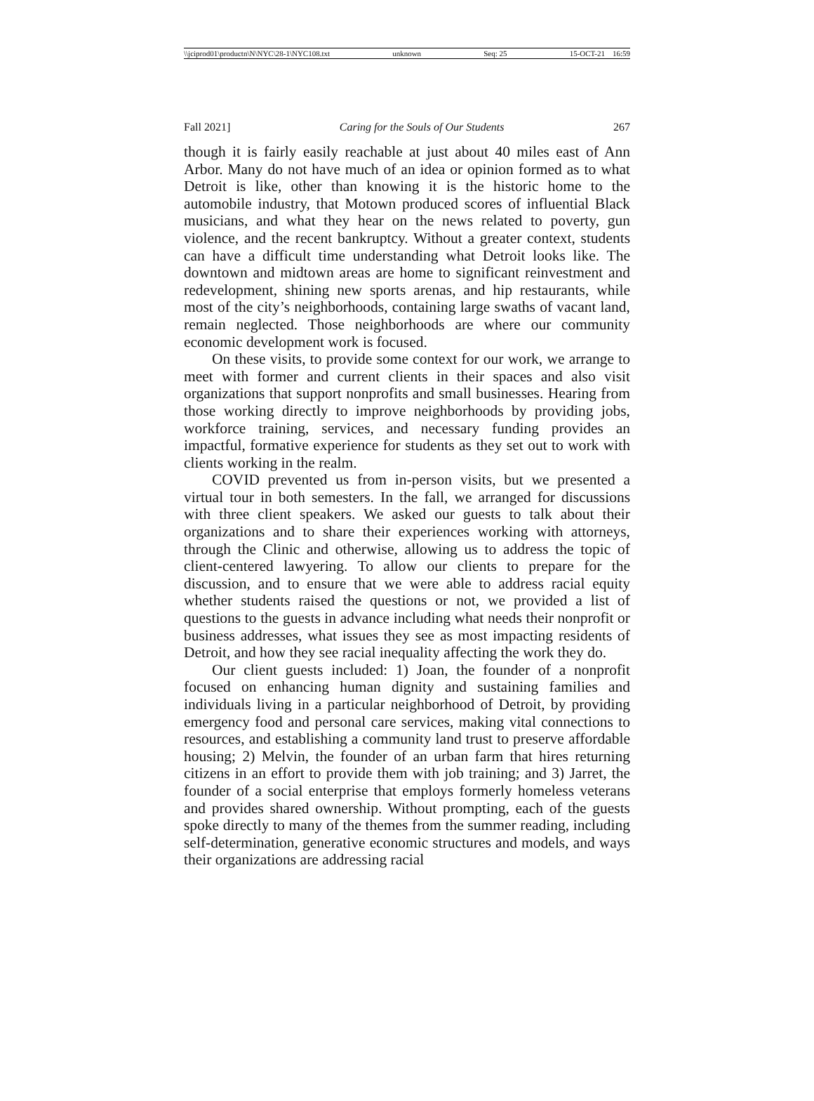\\jciprod01\productn\N\NYC\28-1\NYC108.txt unknown Seq: 25 15-OCT-21 16:59
Fall 2021] Caring for the Souls of Our Students 267
though it is fairly easily reachable at just about 40 miles east of Ann Arbor. Many do not have much of an idea or opinion formed as to what Detroit is like, other than knowing it is the historic home to the automobile industry, that Motown produced scores of influential Black musicians, and what they hear on the news related to poverty, gun violence, and the recent bankruptcy. Without a greater context, students can have a difficult time understanding what Detroit looks like. The downtown and midtown areas are home to significant reinvestment and redevelopment, shining new sports arenas, and hip restaurants, while most of the city’s neighborhoods, containing large swaths of vacant land, remain neglected. Those neighborhoods are where our community economic development work is focused.
On these visits, to provide some context for our work, we arrange to meet with former and current clients in their spaces and also visit organizations that support nonprofits and small businesses. Hearing from those working directly to improve neighborhoods by providing jobs, workforce training, services, and necessary funding provides an impactful, formative experience for students as they set out to work with clients working in the realm.
COVID prevented us from in-person visits, but we presented a virtual tour in both semesters. In the fall, we arranged for discussions with three client speakers. We asked our guests to talk about their organizations and to share their experiences working with attorneys, through the Clinic and otherwise, allowing us to address the topic of client-centered lawyering. To allow our clients to prepare for the discussion, and to ensure that we were able to address racial equity whether students raised the questions or not, we provided a list of questions to the guests in advance including what needs their nonprofit or business addresses, what issues they see as most impacting residents of Detroit, and how they see racial inequality affecting the work they do.
Our client guests included: 1) Joan, the founder of a nonprofit focused on enhancing human dignity and sustaining families and individuals living in a particular neighborhood of Detroit, by providing emergency food and personal care services, making vital connections to resources, and establishing a community land trust to preserve affordable housing; 2) Melvin, the founder of an urban farm that hires returning citizens in an effort to provide them with job training; and 3) Jarret, the founder of a social enterprise that employs formerly homeless veterans and provides shared ownership. Without prompting, each of the guests spoke directly to many of the themes from the summer reading, including self-determination, generative economic structures and models, and ways their organizations are addressing racial